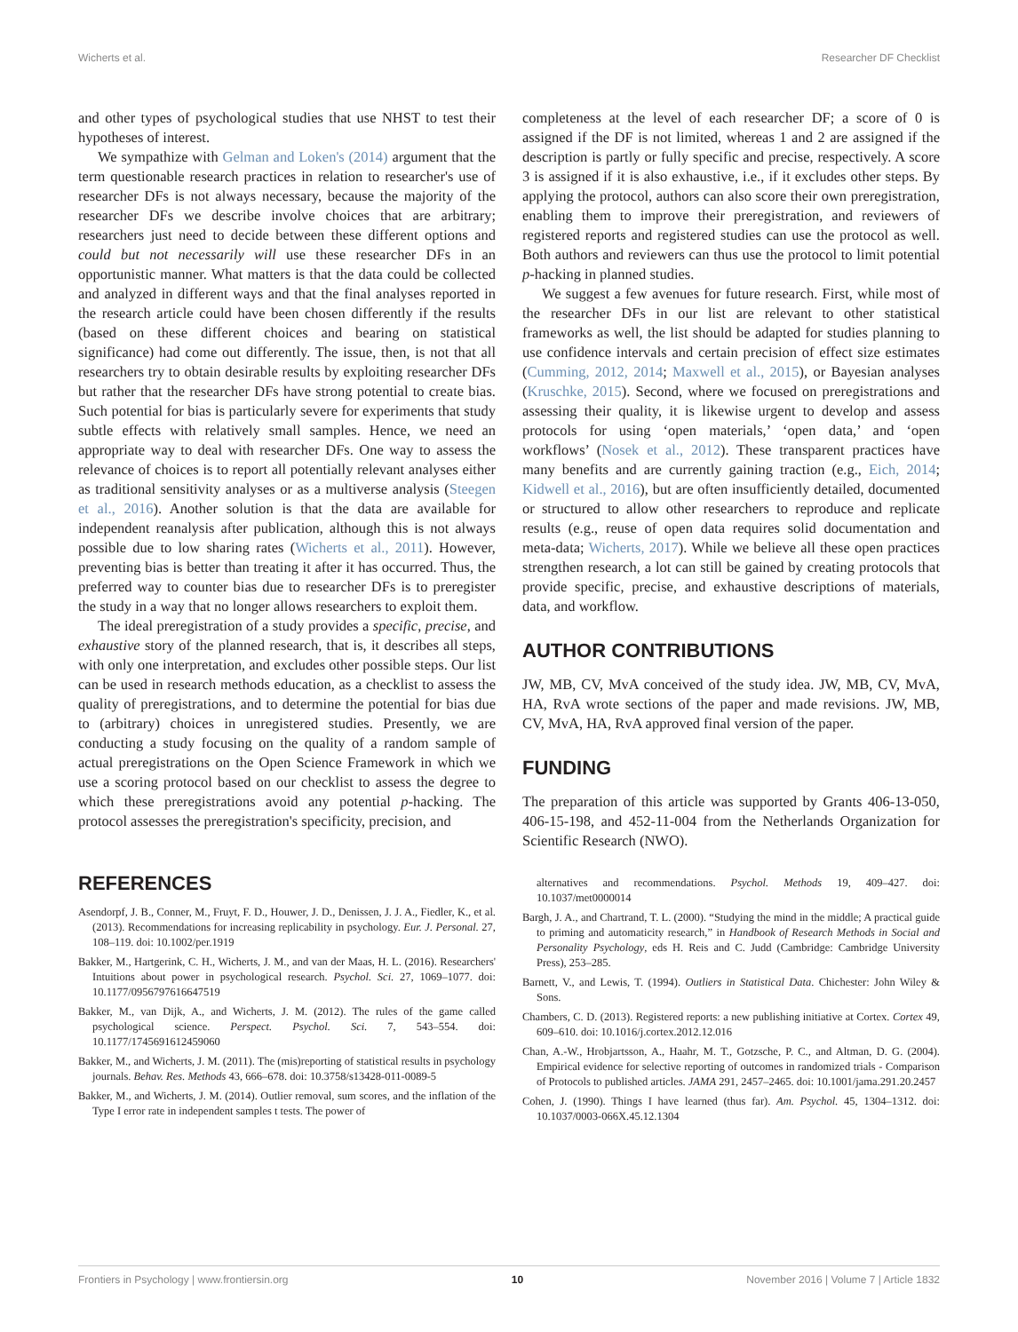Wicherts et al. Researcher DF Checklist
and other types of psychological studies that use NHST to test their hypotheses of interest.
We sympathize with Gelman and Loken's (2014) argument that the term questionable research practices in relation to researcher's use of researcher DFs is not always necessary, because the majority of the researcher DFs we describe involve choices that are arbitrary; researchers just need to decide between these different options and could but not necessarily will use these researcher DFs in an opportunistic manner. What matters is that the data could be collected and analyzed in different ways and that the final analyses reported in the research article could have been chosen differently if the results (based on these different choices and bearing on statistical significance) had come out differently. The issue, then, is not that all researchers try to obtain desirable results by exploiting researcher DFs but rather that the researcher DFs have strong potential to create bias. Such potential for bias is particularly severe for experiments that study subtle effects with relatively small samples. Hence, we need an appropriate way to deal with researcher DFs. One way to assess the relevance of choices is to report all potentially relevant analyses either as traditional sensitivity analyses or as a multiverse analysis (Steegen et al., 2016). Another solution is that the data are available for independent reanalysis after publication, although this is not always possible due to low sharing rates (Wicherts et al., 2011). However, preventing bias is better than treating it after it has occurred. Thus, the preferred way to counter bias due to researcher DFs is to preregister the study in a way that no longer allows researchers to exploit them.
The ideal preregistration of a study provides a specific, precise, and exhaustive story of the planned research, that is, it describes all steps, with only one interpretation, and excludes other possible steps. Our list can be used in research methods education, as a checklist to assess the quality of preregistrations, and to determine the potential for bias due to (arbitrary) choices in unregistered studies. Presently, we are conducting a study focusing on the quality of a random sample of actual preregistrations on the Open Science Framework in which we use a scoring protocol based on our checklist to assess the degree to which these preregistrations avoid any potential p-hacking. The protocol assesses the preregistration's specificity, precision, and
completeness at the level of each researcher DF; a score of 0 is assigned if the DF is not limited, whereas 1 and 2 are assigned if the description is partly or fully specific and precise, respectively. A score 3 is assigned if it is also exhaustive, i.e., if it excludes other steps. By applying the protocol, authors can also score their own preregistration, enabling them to improve their preregistration, and reviewers of registered reports and registered studies can use the protocol as well. Both authors and reviewers can thus use the protocol to limit potential p-hacking in planned studies.
We suggest a few avenues for future research. First, while most of the researcher DFs in our list are relevant to other statistical frameworks as well, the list should be adapted for studies planning to use confidence intervals and certain precision of effect size estimates (Cumming, 2012, 2014; Maxwell et al., 2015), or Bayesian analyses (Kruschke, 2015). Second, where we focused on preregistrations and assessing their quality, it is likewise urgent to develop and assess protocols for using ‘open materials,’ ‘open data,’ and ‘open workflows’ (Nosek et al., 2012). These transparent practices have many benefits and are currently gaining traction (e.g., Eich, 2014; Kidwell et al., 2016), but are often insufficiently detailed, documented or structured to allow other researchers to reproduce and replicate results (e.g., reuse of open data requires solid documentation and meta-data; Wicherts, 2017). While we believe all these open practices strengthen research, a lot can still be gained by creating protocols that provide specific, precise, and exhaustive descriptions of materials, data, and workflow.
AUTHOR CONTRIBUTIONS
JW, MB, CV, MvA conceived of the study idea. JW, MB, CV, MvA, HA, RvA wrote sections of the paper and made revisions. JW, MB, CV, MvA, HA, RvA approved final version of the paper.
FUNDING
The preparation of this article was supported by Grants 406-13-050, 406-15-198, and 452-11-004 from the Netherlands Organization for Scientific Research (NWO).
REFERENCES
Asendorpf, J. B., Conner, M., Fruyt, F. D., Houwer, J. D., Denissen, J. J. A., Fiedler, K., et al. (2013). Recommendations for increasing replicability in psychology. Eur. J. Personal. 27, 108–119. doi: 10.1002/per.1919
Bakker, M., Hartgerink, C. H., Wicherts, J. M., and van der Maas, H. L. (2016). Researchers' Intuitions about power in psychological research. Psychol. Sci. 27, 1069–1077. doi: 10.1177/0956797616647519
Bakker, M., van Dijk, A., and Wicherts, J. M. (2012). The rules of the game called psychological science. Perspect. Psychol. Sci. 7, 543–554. doi: 10.1177/1745691612459060
Bakker, M., and Wicherts, J. M. (2011). The (mis)reporting of statistical results in psychology journals. Behav. Res. Methods 43, 666–678. doi: 10.3758/s13428-011-0089-5
Bakker, M., and Wicherts, J. M. (2014). Outlier removal, sum scores, and the inflation of the Type I error rate in independent samples t tests. The power of
alternatives and recommendations. Psychol. Methods 19, 409–427. doi: 10.1037/met0000014
Bargh, J. A., and Chartrand, T. L. (2000). “Studying the mind in the middle; A practical guide to priming and automaticity research,” in Handbook of Research Methods in Social and Personality Psychology, eds H. Reis and C. Judd (Cambridge: Cambridge University Press), 253–285.
Barnett, V., and Lewis, T. (1994). Outliers in Statistical Data. Chichester: John Wiley & Sons.
Chambers, C. D. (2013). Registered reports: a new publishing initiative at Cortex. Cortex 49, 609–610. doi: 10.1016/j.cortex.2012.12.016
Chan, A.-W., Hrobjartsson, A., Haahr, M. T., Gotzsche, P. C., and Altman, D. G. (2004). Empirical evidence for selective reporting of outcomes in randomized trials - Comparison of Protocols to published articles. JAMA 291, 2457–2465. doi: 10.1001/jama.291.20.2457
Cohen, J. (1990). Things I have learned (thus far). Am. Psychol. 45, 1304–1312. doi: 10.1037/0003-066X.45.12.1304
Frontiers in Psychology | www.frontiersin.org 10 November 2016 | Volume 7 | Article 1832